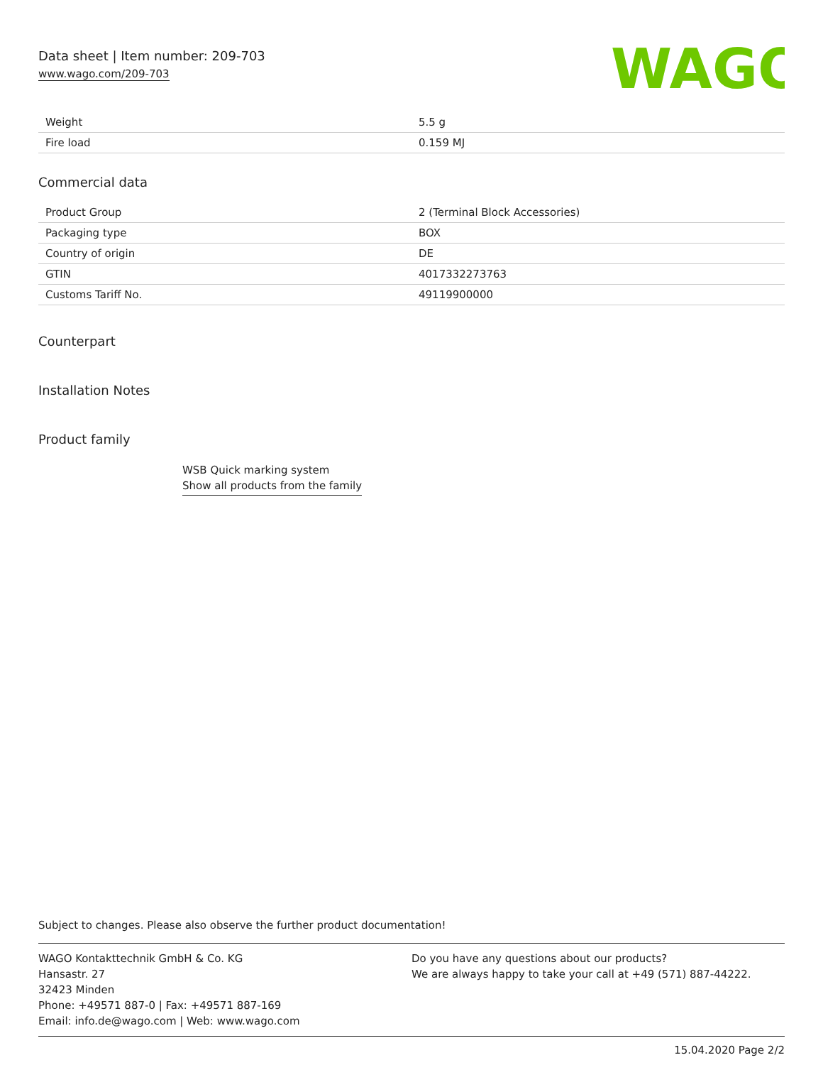Data sheet | Item number: 209-703
www.wago.com/209-703
WAGO
| Weight | 5.5 g |
| Fire load | 0.159 MJ |
Commercial data
| Product Group | 2 (Terminal Block Accessories) |
| Packaging type | BOX |
| Country of origin | DE |
| GTIN | 4017332273763 |
| Customs Tariff No. | 49119900000 |
Counterpart
Installation Notes
Product family
WSB Quick marking system
Show all products from the family
Subject to changes. Please also observe the further product documentation!
WAGO Kontakttechnik GmbH & Co. KG
Hansastr. 27
32423 Minden
Phone: +49571 887-0 | Fax: +49571 887-169
Email: info.de@wago.com | Web: www.wago.com
Do you have any questions about our products?
We are always happy to take your call at +49 (571) 887-44222.
15.04.2020 Page 2/2